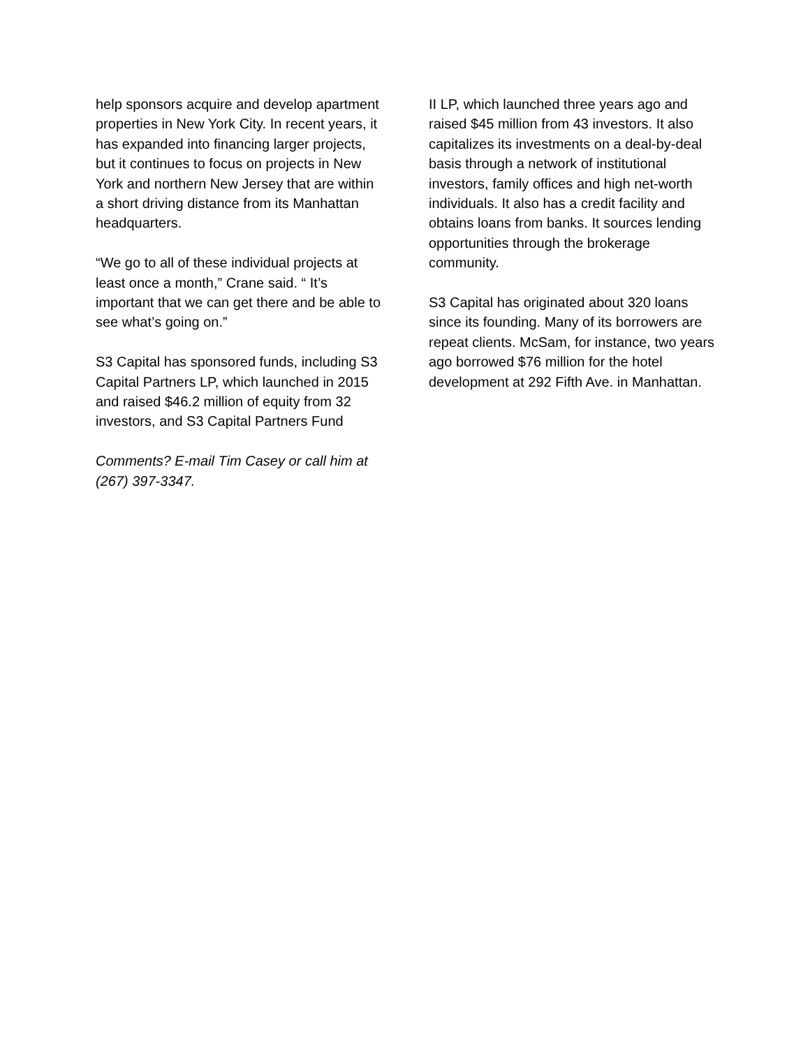help sponsors acquire and develop apartment properties in New York City. In recent years, it has expanded into financing larger projects, but it continues to focus on projects in New York and northern New Jersey that are within a short driving distance from its Manhattan headquarters.
“We go to all of these individual projects at least once a month,” Crane said. “ It’s important that we can get there and be able to see what’s going on.”
S3 Capital has sponsored funds, including S3 Capital Partners LP, which launched in 2015 and raised $46.2 million of equity from 32 investors, and S3 Capital Partners Fund
Comments? E-mail Tim Casey or call him at (267) 397-3347.
II LP, which launched three years ago and raised $45 million from 43 investors. It also capitalizes its investments on a deal-by-deal basis through a network of institutional investors, family offices and high net-worth individuals. It also has a credit facility and obtains loans from banks. It sources lending opportunities through the brokerage community.
S3 Capital has originated about 320 loans since its founding. Many of its borrowers are repeat clients. McSam, for instance, two years ago borrowed $76 million for the hotel development at 292 Fifth Ave. in Manhattan.